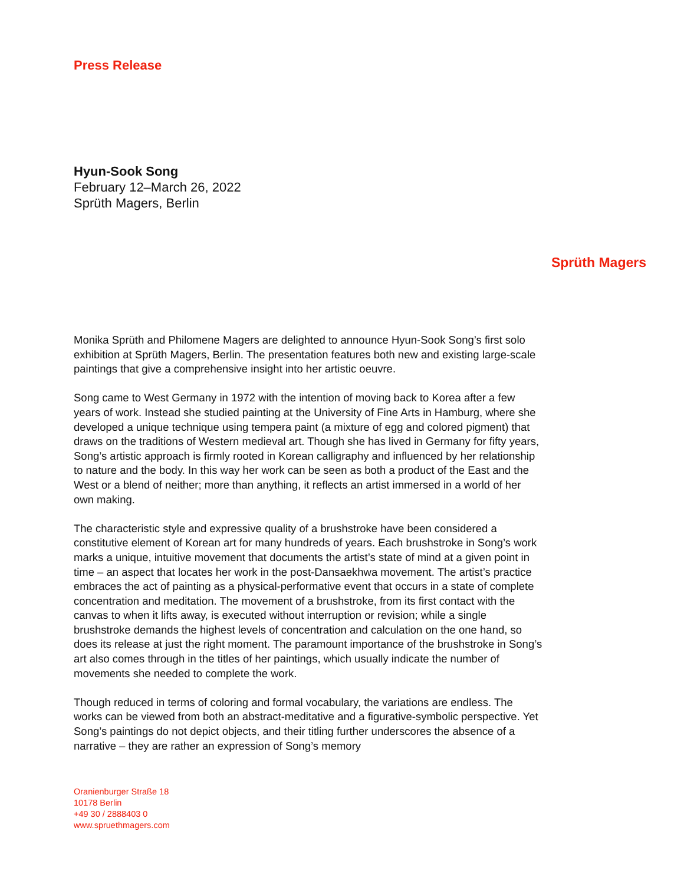Press Release
Hyun-Sook Song
February 12–March 26, 2022
Sprüth Magers, Berlin
Sprüth Magers
Monika Sprüth and Philomene Magers are delighted to announce Hyun-Sook Song’s first solo exhibition at Sprüth Magers, Berlin. The presentation features both new and existing large-scale paintings that give a comprehensive insight into her artistic oeuvre.
Song came to West Germany in 1972 with the intention of moving back to Korea after a few years of work. Instead she studied painting at the University of Fine Arts in Hamburg, where she developed a unique technique using tempera paint (a mixture of egg and colored pigment) that draws on the traditions of Western medieval art. Though she has lived in Germany for fifty years, Song’s artistic approach is firmly rooted in Korean calligraphy and influenced by her relationship to nature and the body. In this way her work can be seen as both a product of the East and the West or a blend of neither; more than anything, it reflects an artist immersed in a world of her own making.
The characteristic style and expressive quality of a brushstroke have been considered a constitutive element of Korean art for many hundreds of years. Each brushstroke in Song’s work marks a unique, intuitive movement that documents the artist’s state of mind at a given point in time – an aspect that locates her work in the post-Dansaekhwa movement. The artist’s practice embraces the act of painting as a physical-performative event that occurs in a state of complete concentration and meditation. The movement of a brushstroke, from its first contact with the canvas to when it lifts away, is executed without interruption or revision; while a single brushstroke demands the highest levels of concentration and calculation on the one hand, so does its release at just the right moment. The paramount importance of the brushstroke in Song’s art also comes through in the titles of her paintings, which usually indicate the number of movements she needed to complete the work.
Though reduced in terms of coloring and formal vocabulary, the variations are endless. The works can be viewed from both an abstract-meditative and a figurative-symbolic perspective. Yet Song’s paintings do not depict objects, and their titling further underscores the absence of a narrative – they are rather an expression of Song’s memory
Oranienburger Straße 18
10178 Berlin
+49 30 / 2888403 0
www.spruethmagers.com